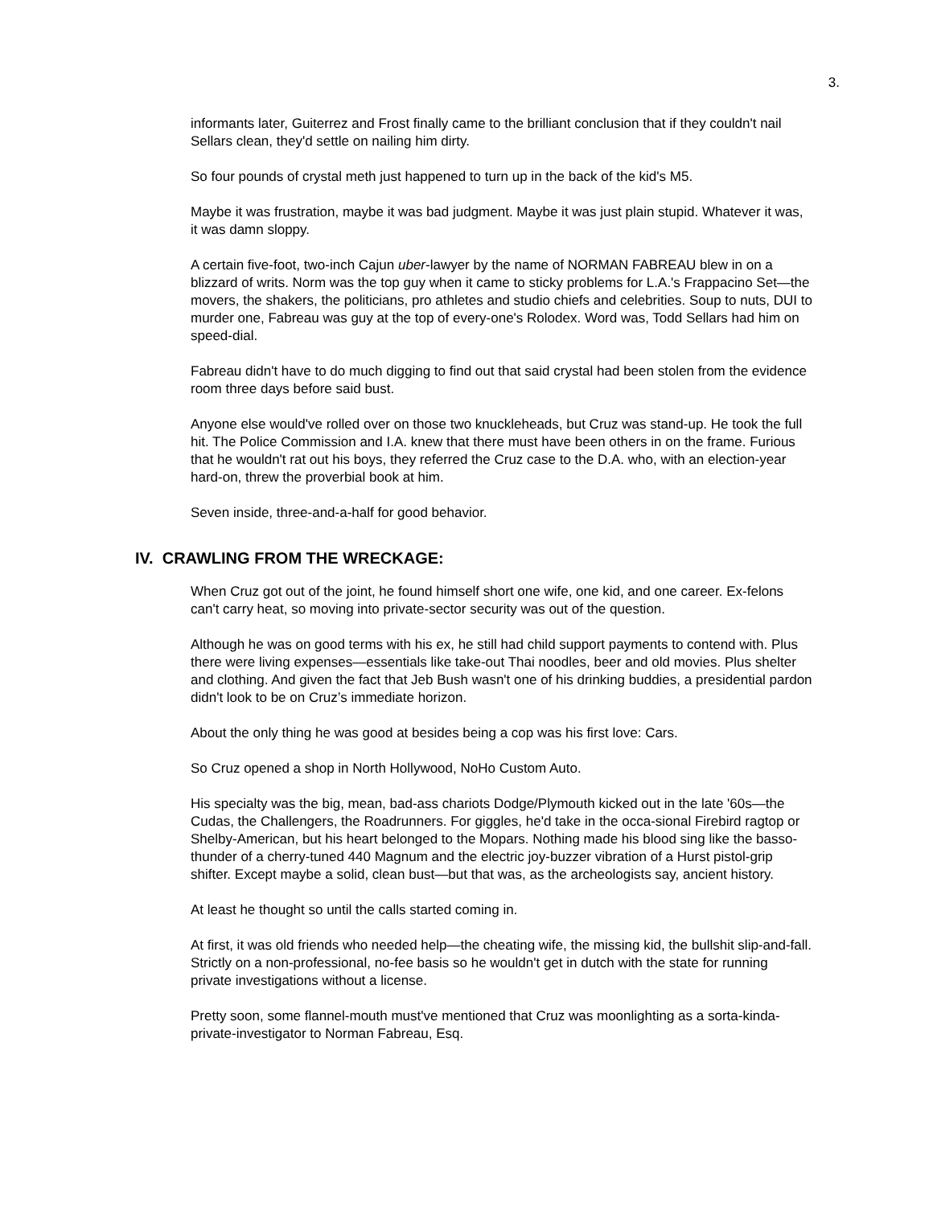3.
informants later, Guiterrez and Frost finally came to the brilliant conclusion that if they couldn't nail Sellars clean, they'd settle on nailing him dirty.
So four pounds of crystal meth just happened to turn up in the back of the kid's M5.
Maybe it was frustration, maybe it was bad judgment. Maybe it was just plain stupid. Whatever it was, it was damn sloppy.
A certain five-foot, two-inch Cajun uber-lawyer by the name of NORMAN FABREAU blew in on a blizzard of writs. Norm was the top guy when it came to sticky problems for L.A.'s Frappacino Set—the movers, the shakers, the politicians, pro athletes and studio chiefs and celebrities. Soup to nuts, DUI to murder one, Fabreau was guy at the top of every-one's Rolodex. Word was, Todd Sellars had him on speed-dial.
Fabreau didn't have to do much digging to find out that said crystal had been stolen from the evidence room three days before said bust.
Anyone else would've rolled over on those two knuckleheads, but Cruz was stand-up. He took the full hit. The Police Commission and I.A. knew that there must have been others in on the frame. Furious that he wouldn't rat out his boys, they referred the Cruz case to the D.A. who, with an election-year hard-on, threw the proverbial book at him.
Seven inside, three-and-a-half for good behavior.
IV. CRAWLING FROM THE WRECKAGE:
When Cruz got out of the joint, he found himself short one wife, one kid, and one career. Ex-felons can't carry heat, so moving into private-sector security was out of the question.
Although he was on good terms with his ex, he still had child support payments to contend with. Plus there were living expenses—essentials like take-out Thai noodles, beer and old movies. Plus shelter and clothing. And given the fact that Jeb Bush wasn't one of his drinking buddies, a presidential pardon didn't look to be on Cruz’s immediate horizon.
About the only thing he was good at besides being a cop was his first love: Cars.
So Cruz opened a shop in North Hollywood, NoHo Custom Auto.
His specialty was the big, mean, bad-ass chariots Dodge/Plymouth kicked out in the late '60s—the Cudas, the Challengers, the Roadrunners. For giggles, he'd take in the occa-sional Firebird ragtop or Shelby-American, but his heart belonged to the Mopars. Nothing made his blood sing like the basso-thunder of a cherry-tuned 440 Magnum and the electric joy-buzzer vibration of a Hurst pistol-grip shifter. Except maybe a solid, clean bust—but that was, as the archeologists say, ancient history.
At least he thought so until the calls started coming in.
At first, it was old friends who needed help—the cheating wife, the missing kid, the bullshit slip-and-fall. Strictly on a non-professional, no-fee basis so he wouldn't get in dutch with the state for running private investigations without a license.
Pretty soon, some flannel-mouth must've mentioned that Cruz was moonlighting as a sorta-kinda-private-investigator to Norman Fabreau, Esq.